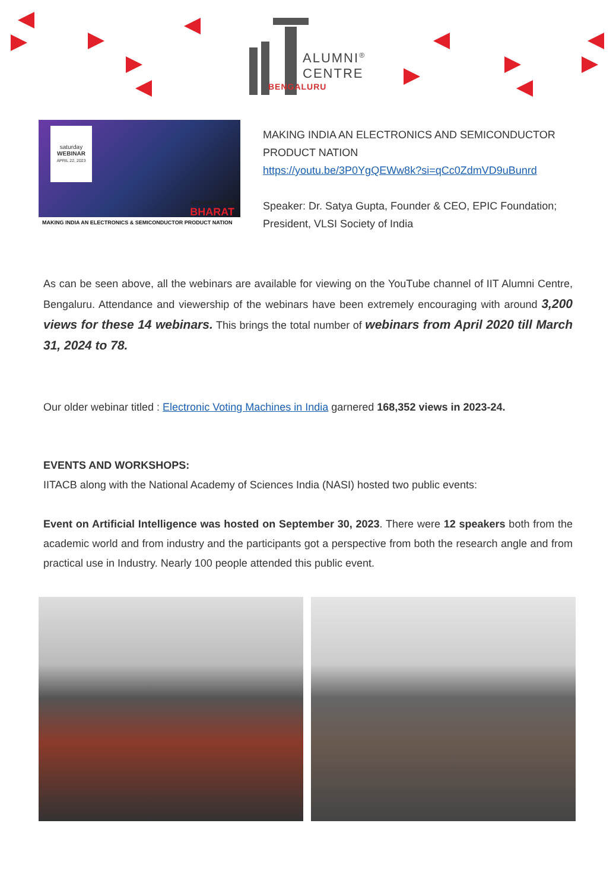ALUMNI<sup>®</sup>
CENTRE
BENGALURU
saturday
WEBINAR
APRIL 22, 2023
ATMANIRBHAR
BHARAT
MAKING INDIA AN ELECTRONICS & SEMICONDUCTOR PRODUCT NATION
MAKING INDIA AN ELECTRONICS AND SEMICONDUCTOR PRODUCT NATION
https://youtu.be/3P0YgQEWw8k?si=qCc0ZdmVD9uBunrd
Speaker: Dr. Satya Gupta, Founder & CEO, EPIC Foundation; President, VLSI Society of India
As can be seen above, all the webinars are available for viewing on the YouTube channel of IIT Alumni Centre, Bengaluru. Attendance and viewership of the webinars have been extremely encouraging with around 3,200 views for these 14 webinars. This brings the total number of webinars from April 2020 till March 31, 2024 to 78.
Our older webinar titled : Electronic Voting Machines in India garnered 168,352 views in 2023-24.
EVENTS AND WORKSHOPS:
IITACB along with the National Academy of Sciences India (NASI) hosted two public events:
Event on Artificial Intelligence was hosted on September 30, 2023. There were 12 speakers both from the academic world and from industry and the participants got a perspective from both the research angle and from practical use in Industry. Nearly 100 people attended this public event.